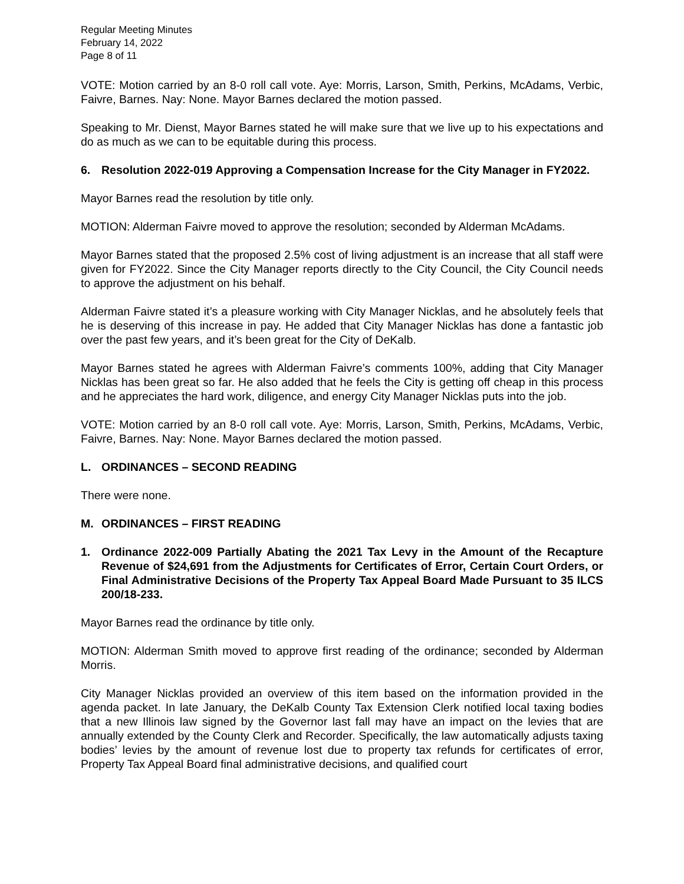Regular Meeting Minutes
February 14, 2022
Page 8 of 11
VOTE: Motion carried by an 8-0 roll call vote. Aye: Morris, Larson, Smith, Perkins, McAdams, Verbic, Faivre, Barnes. Nay: None. Mayor Barnes declared the motion passed.
Speaking to Mr. Dienst, Mayor Barnes stated he will make sure that we live up to his expectations and do as much as we can to be equitable during this process.
6. Resolution 2022-019 Approving a Compensation Increase for the City Manager in FY2022.
Mayor Barnes read the resolution by title only.
MOTION: Alderman Faivre moved to approve the resolution; seconded by Alderman McAdams.
Mayor Barnes stated that the proposed 2.5% cost of living adjustment is an increase that all staff were given for FY2022. Since the City Manager reports directly to the City Council, the City Council needs to approve the adjustment on his behalf.
Alderman Faivre stated it’s a pleasure working with City Manager Nicklas, and he absolutely feels that he is deserving of this increase in pay. He added that City Manager Nicklas has done a fantastic job over the past few years, and it’s been great for the City of DeKalb.
Mayor Barnes stated he agrees with Alderman Faivre’s comments 100%, adding that City Manager Nicklas has been great so far. He also added that he feels the City is getting off cheap in this process and he appreciates the hard work, diligence, and energy City Manager Nicklas puts into the job.
VOTE: Motion carried by an 8-0 roll call vote. Aye: Morris, Larson, Smith, Perkins, McAdams, Verbic, Faivre, Barnes. Nay: None. Mayor Barnes declared the motion passed.
L. ORDINANCES – SECOND READING
There were none.
M. ORDINANCES – FIRST READING
1. Ordinance 2022-009 Partially Abating the 2021 Tax Levy in the Amount of the Recapture Revenue of $24,691 from the Adjustments for Certificates of Error, Certain Court Orders, or Final Administrative Decisions of the Property Tax Appeal Board Made Pursuant to 35 ILCS 200/18-233.
Mayor Barnes read the ordinance by title only.
MOTION: Alderman Smith moved to approve first reading of the ordinance; seconded by Alderman Morris.
City Manager Nicklas provided an overview of this item based on the information provided in the agenda packet. In late January, the DeKalb County Tax Extension Clerk notified local taxing bodies that a new Illinois law signed by the Governor last fall may have an impact on the levies that are annually extended by the County Clerk and Recorder. Specifically, the law automatically adjusts taxing bodies’ levies by the amount of revenue lost due to property tax refunds for certificates of error, Property Tax Appeal Board final administrative decisions, and qualified court